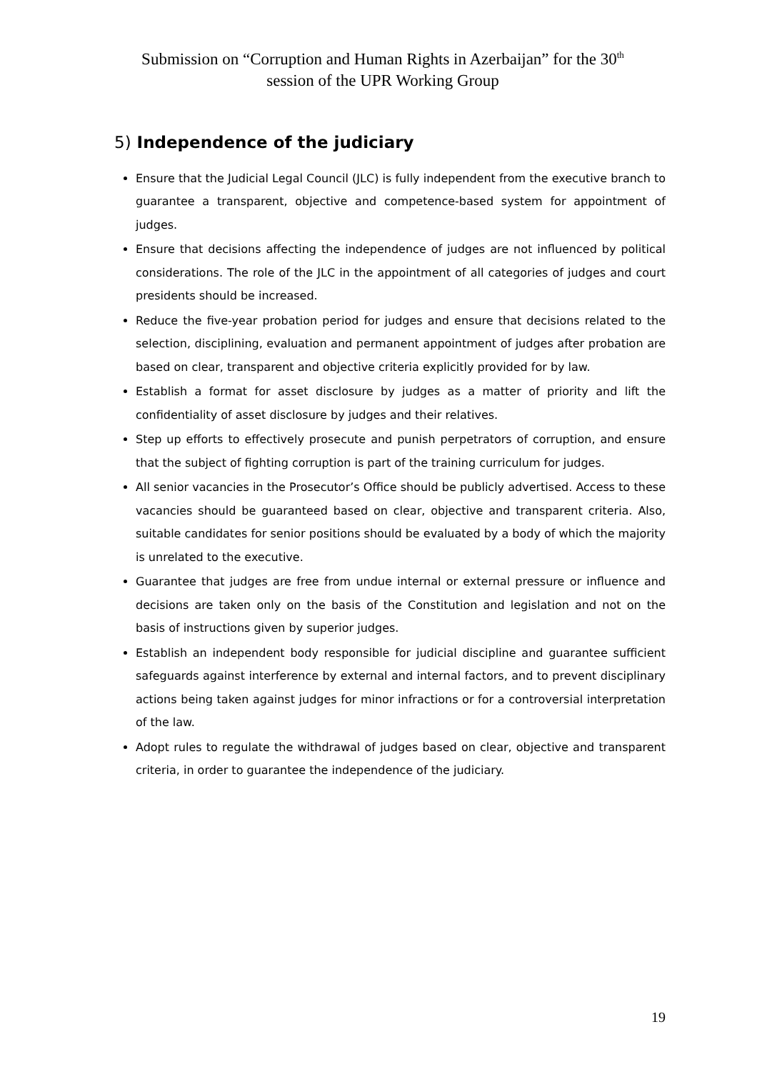Submission on “Corruption and Human Rights in Azerbaijan” for the 30<sup>th</sup>
session of the UPR Working Group
5) Independence of the judiciary
Ensure that the Judicial Legal Council (JLC) is fully independent from the executive branch to guarantee a transparent, objective and competence-based system for appointment of judges.
Ensure that decisions affecting the independence of judges are not influenced by political considerations. The role of the JLC in the appointment of all categories of judges and court presidents should be increased.
Reduce the five-year probation period for judges and ensure that decisions related to the selection, disciplining, evaluation and permanent appointment of judges after probation are based on clear, transparent and objective criteria explicitly provided for by law.
Establish a format for asset disclosure by judges as a matter of priority and lift the confidentiality of asset disclosure by judges and their relatives.
Step up efforts to effectively prosecute and punish perpetrators of corruption, and ensure that the subject of fighting corruption is part of the training curriculum for judges.
All senior vacancies in the Prosecutor’s Office should be publicly advertised. Access to these vacancies should be guaranteed based on clear, objective and transparent criteria. Also, suitable candidates for senior positions should be evaluated by a body of which the majority is unrelated to the executive.
Guarantee that judges are free from undue internal or external pressure or influence and decisions are taken only on the basis of the Constitution and legislation and not on the basis of instructions given by superior judges.
Establish an independent body responsible for judicial discipline and guarantee sufficient safeguards against interference by external and internal factors, and to prevent disciplinary actions being taken against judges for minor infractions or for a controversial interpretation of the law.
Adopt rules to regulate the withdrawal of judges based on clear, objective and transparent criteria, in order to guarantee the independence of the judiciary.
19